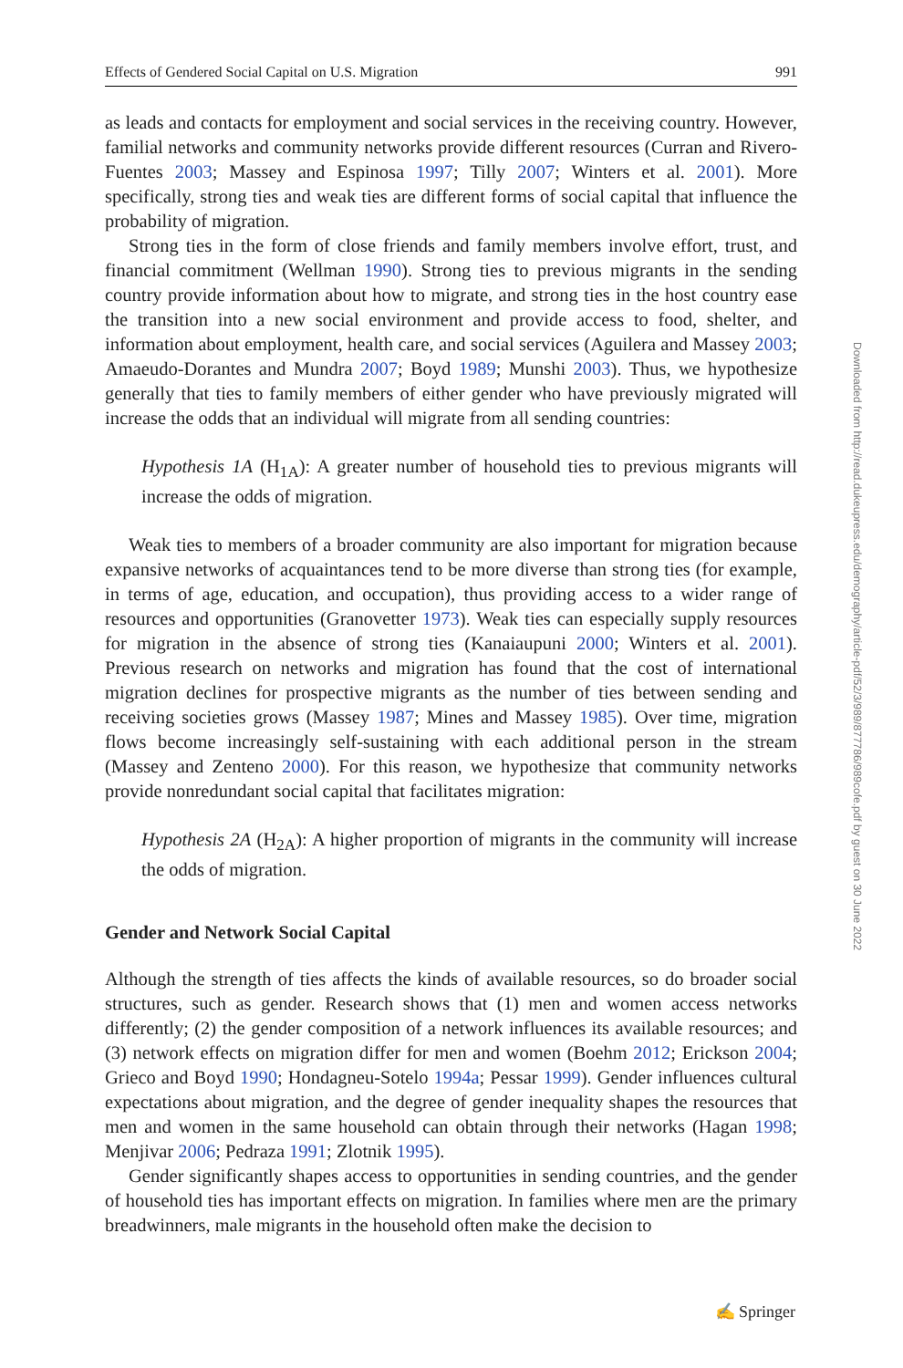Effects of Gendered Social Capital on U.S. Migration 991
as leads and contacts for employment and social services in the receiving country. However, familial networks and community networks provide different resources (Curran and Rivero-Fuentes 2003; Massey and Espinosa 1997; Tilly 2007; Winters et al. 2001). More specifically, strong ties and weak ties are different forms of social capital that influence the probability of migration.
Strong ties in the form of close friends and family members involve effort, trust, and financial commitment (Wellman 1990). Strong ties to previous migrants in the sending country provide information about how to migrate, and strong ties in the host country ease the transition into a new social environment and provide access to food, shelter, and information about employment, health care, and social services (Aguilera and Massey 2003; Amaeudo-Dorantes and Mundra 2007; Boyd 1989; Munshi 2003). Thus, we hypothesize generally that ties to family members of either gender who have previously migrated will increase the odds that an individual will migrate from all sending countries:
Hypothesis 1A (H<sub>1A</sub>): A greater number of household ties to previous migrants will increase the odds of migration.
Weak ties to members of a broader community are also important for migration because expansive networks of acquaintances tend to be more diverse than strong ties (for example, in terms of age, education, and occupation), thus providing access to a wider range of resources and opportunities (Granovetter 1973). Weak ties can especially supply resources for migration in the absence of strong ties (Kanaiaupuni 2000; Winters et al. 2001). Previous research on networks and migration has found that the cost of international migration declines for prospective migrants as the number of ties between sending and receiving societies grows (Massey 1987; Mines and Massey 1985). Over time, migration flows become increasingly self-sustaining with each additional person in the stream (Massey and Zenteno 2000). For this reason, we hypothesize that community networks provide nonredundant social capital that facilitates migration:
Hypothesis 2A (H<sub>2A</sub>): A higher proportion of migrants in the community will increase the odds of migration.
Gender and Network Social Capital
Although the strength of ties affects the kinds of available resources, so do broader social structures, such as gender. Research shows that (1) men and women access networks differently; (2) the gender composition of a network influences its available resources; and (3) network effects on migration differ for men and women (Boehm 2012; Erickson 2004; Grieco and Boyd 1990; Hondagneu-Sotelo 1994a; Pessar 1999). Gender influences cultural expectations about migration, and the degree of gender inequality shapes the resources that men and women in the same household can obtain through their networks (Hagan 1998; Menjivar 2006; Pedraza 1991; Zlotnik 1995).
Gender significantly shapes access to opportunities in sending countries, and the gender of household ties has important effects on migration. In families where men are the primary breadwinners, male migrants in the household often make the decision to
Downloaded from http://read.dukeupress.edu/demography/article-pdf/52/3/989/877786/989cofe.pdf by guest on 30 June 2022
✍ Springer